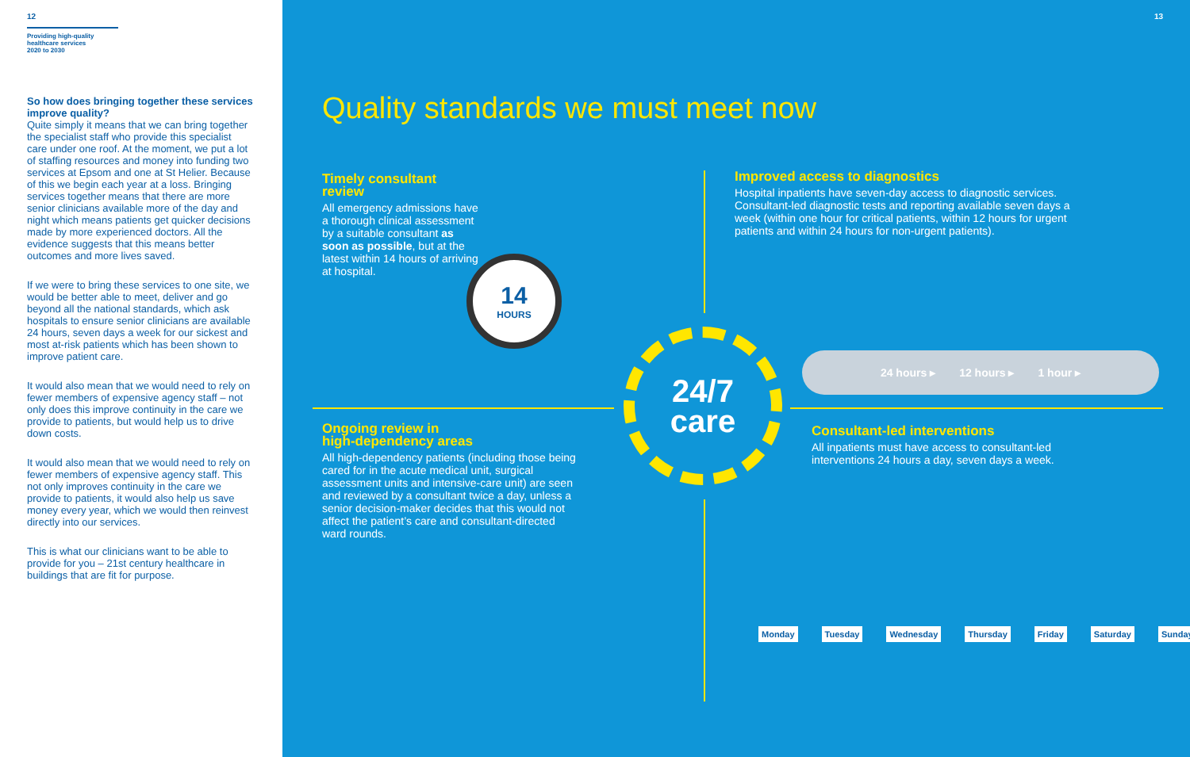12
Providing high-quality
healthcare services
2020 to 2030
So how does bringing together these services improve quality?
Quite simply it means that we can bring together the specialist staff who provide this specialist care under one roof. At the moment, we put a lot of staffing resources and money into funding two services at Epsom and one at St Helier. Because of this we begin each year at a loss. Bringing services together means that there are more senior clinicians available more of the day and night which means patients get quicker decisions made by more experienced doctors. All the evidence suggests that this means better outcomes and more lives saved.
If we were to bring these services to one site, we would be better able to meet, deliver and go beyond all the national standards, which ask hospitals to ensure senior clinicians are available 24 hours, seven days a week for our sickest and most at-risk patients which has been shown to improve patient care.
It would also mean that we would need to rely on fewer members of expensive agency staff – not only does this improve continuity in the care we provide to patients, but would help us to drive down costs.
It would also mean that we would need to rely on fewer members of expensive agency staff. This not only improves continuity in the care we provide to patients, it would also help us save money every year, which we would then reinvest directly into our services.
This is what our clinicians want to be able to provide for you – 21st century healthcare in buildings that are fit for purpose.
13
Quality standards we must meet now
Timely consultant review
All emergency admissions have a thorough clinical assessment by a suitable consultant as soon as possible, but at the latest within 14 hours of arriving at hospital.
14
HOURS
Improved access to diagnostics
Hospital inpatients have seven-day access to diagnostic services. Consultant-led diagnostic tests and reporting available seven days a week (within one hour for critical patients, within 12 hours for urgent patients and within 24 hours for non-urgent patients).
24 hours ▸ 12 hours ▸ 1 hour ▸
24/7
care
Ongoing review in
high-dependency areas
All high-dependency patients (including those being cared for in the acute medical unit, surgical assessment units and intensive-care unit) are seen and reviewed by a consultant twice a day, unless a senior decision-maker decides that this would not affect the patient’s care and consultant-directed ward rounds.
Consultant-led interventions
All inpatients must have access to consultant-led interventions 24 hours a day, seven days a week.
Monday Tuesday Wednesday Thursday Friday Saturday Sunday